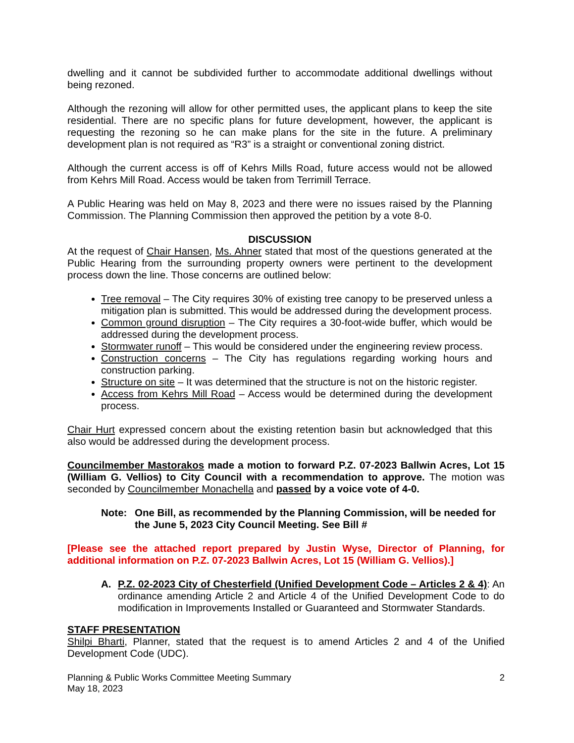dwelling and it cannot be subdivided further to accommodate additional dwellings without being rezoned.
Although the rezoning will allow for other permitted uses, the applicant plans to keep the site residential. There are no specific plans for future development, however, the applicant is requesting the rezoning so he can make plans for the site in the future. A preliminary development plan is not required as “R3” is a straight or conventional zoning district.
Although the current access is off of Kehrs Mills Road, future access would not be allowed from Kehrs Mill Road. Access would be taken from Terrimill Terrace.
A Public Hearing was held on May 8, 2023 and there were no issues raised by the Planning Commission. The Planning Commission then approved the petition by a vote 8-0.
DISCUSSION
At the request of Chair Hansen, Ms. Ahner stated that most of the questions generated at the Public Hearing from the surrounding property owners were pertinent to the development process down the line. Those concerns are outlined below:
Tree removal – The City requires 30% of existing tree canopy to be preserved unless a mitigation plan is submitted. This would be addressed during the development process.
Common ground disruption – The City requires a 30-foot-wide buffer, which would be addressed during the development process.
Stormwater runoff – This would be considered under the engineering review process.
Construction concerns – The City has regulations regarding working hours and construction parking.
Structure on site – It was determined that the structure is not on the historic register.
Access from Kehrs Mill Road – Access would be determined during the development process.
Chair Hurt expressed concern about the existing retention basin but acknowledged that this also would be addressed during the development process.
Councilmember Mastorakos made a motion to forward P.Z. 07-2023 Ballwin Acres, Lot 15 (William G. Vellios) to City Council with a recommendation to approve. The motion was seconded by Councilmember Monachella and passed by a voice vote of 4-0.
Note: One Bill, as recommended by the Planning Commission, will be needed for the June 5, 2023 City Council Meeting. See Bill #
[Please see the attached report prepared by Justin Wyse, Director of Planning, for additional information on P.Z. 07-2023 Ballwin Acres, Lot 15 (William G. Vellios).]
A. P.Z. 02-2023 City of Chesterfield (Unified Development Code – Articles 2 & 4): An ordinance amending Article 2 and Article 4 of the Unified Development Code to do modification in Improvements Installed or Guaranteed and Stormwater Standards.
STAFF PRESENTATION
Shilpi Bharti, Planner, stated that the request is to amend Articles 2 and 4 of the Unified Development Code (UDC).
Planning & Public Works Committee Meeting Summary
May 18, 2023 2